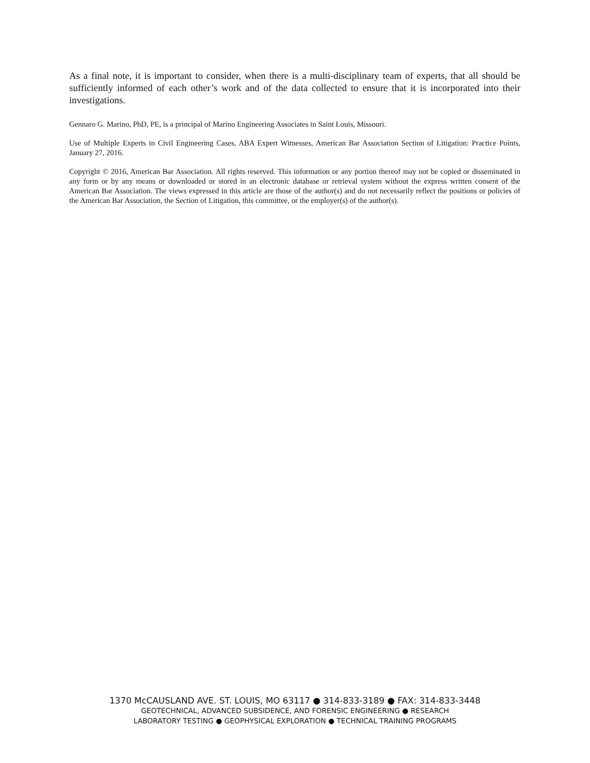As a final note, it is important to consider, when there is a multi-disciplinary team of experts, that all should be sufficiently informed of each other’s work and of the data collected to ensure that it is incorporated into their investigations.
Gennaro G. Marino, PhD, PE, is a principal of Marino Engineering Associates in Saint Louis, Missouri.
Use of Multiple Experts in Civil Engineering Cases, ABA Expert Witnesses, American Bar Association Section of Litigation: Practice Points, January 27, 2016.
Copyright © 2016, American Bar Association. All rights reserved. This information or any portion thereof may not be copied or disseminated in any form or by any means or downloaded or stored in an electronic database or retrieval system without the express written consent of the American Bar Association. The views expressed in this article are those of the author(s) and do not necessarily reflect the positions or policies of the American Bar Association, the Section of Litigation, this committee, or the employer(s) of the author(s).
1370 McCAUSLAND AVE. ST. LOUIS, MO 63117 ● 314-833-3189 ● FAX: 314-833-3448
GEOTECHNICAL, ADVANCED SUBSIDENCE, AND FORENSIC ENGINEERING ● RESEARCH
LABORATORY TESTING ● GEOPHYSICAL EXPLORATION ● TECHNICAL TRAINING PROGRAMS